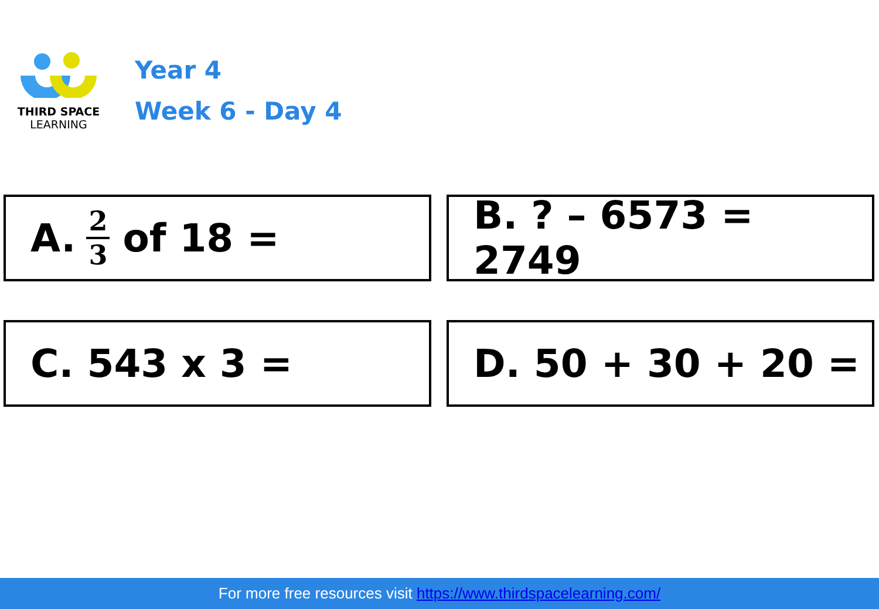THIRD SPACE
LEARNING
Year 4
Week 6 - Day 4
A. 2 3 of 18 = B. ? – 6573 = 2749
C. 543 x 3 = D. 50 + 30 + 20 =
For more free resources visit https://www.thirdspacelearning.com/